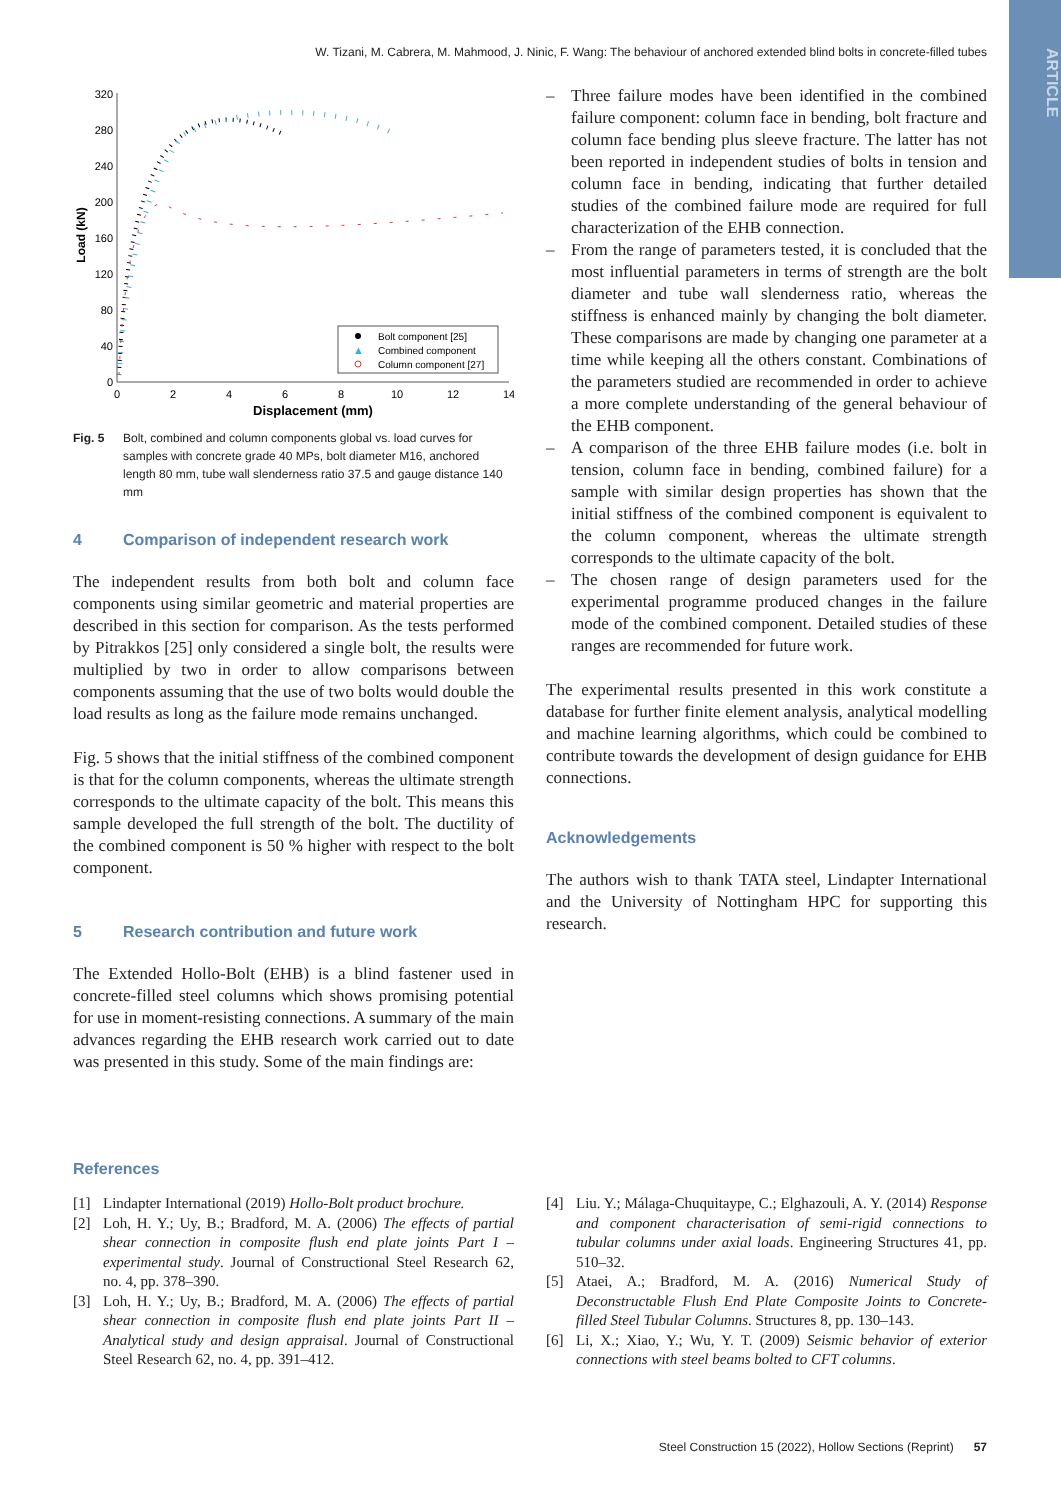ARTICLE
W. Tizani, M. Cabrera, M. Mahmood, J. Ninic, F. Wang: The behaviour of anchored extended blind bolts in concrete-filled tubes
320
280
240
200
160
120
80
40
0
0
2
4
6
8
10
12
14
Displacement (mm)
Load (kN)
Bolt component [25]
▲
Combined component
Column component [27]
Fig. 5 Bolt, combined and column components global vs. load curves for samples with concrete grade 40 MPs, bolt diameter M16, anchored length 80 mm, tube wall slenderness ratio 37.5 and gauge distance 140 mm
4 Comparison of independent research work
The independent results from both bolt and column face components using similar geometric and material properties are described in this section for comparison. As the tests performed by Pitrakkos [25] only considered a single bolt, the results were multiplied by two in order to allow comparisons between components assuming that the use of two bolts would double the load results as long as the failure mode remains unchanged.
Fig. 5 shows that the initial stiffness of the combined component is that for the column components, whereas the ultimate strength corresponds to the ultimate capacity of the bolt. This means this sample developed the full strength of the bolt. The ductility of the combined component is 50 % higher with respect to the bolt component.
5 Research contribution and future work
The Extended Hollo-Bolt (EHB) is a blind fastener used in concrete-filled steel columns which shows promising potential for use in moment-resisting connections. A summary of the main advances regarding the EHB research work carried out to date was presented in this study. Some of the main findings are:
– Three failure modes have been identified in the combined failure component: column face in bending, bolt fracture and column face bending plus sleeve fracture. The latter has not been reported in independent studies of bolts in tension and column face in bending, indicating that further detailed studies of the combined failure mode are required for full characterization of the EHB connection.
– From the range of parameters tested, it is concluded that the most influential parameters in terms of strength are the bolt diameter and tube wall slenderness ratio, whereas the stiffness is enhanced mainly by changing the bolt diameter. These comparisons are made by changing one parameter at a time while keeping all the others constant. Combinations of the parameters studied are recommended in order to achieve a more complete understanding of the general behaviour of the EHB component.
– A comparison of the three EHB failure modes (i.e. bolt in tension, column face in bending, combined failure) for a sample with similar design properties has shown that the initial stiffness of the combined component is equivalent to the column component, whereas the ultimate strength corresponds to the ultimate capacity of the bolt.
– The chosen range of design parameters used for the experimental programme produced changes in the failure mode of the combined component. Detailed studies of these ranges are recommended for future work.
The experimental results presented in this work constitute a database for further finite element analysis, analytical modelling and machine learning algorithms, which could be combined to contribute towards the development of design guidance for EHB connections.
Acknowledgements
The authors wish to thank TATA steel, Lindapter International and the University of Nottingham HPC for supporting this research.
References
[1] Lindapter International (2019) Hollo-Bolt product brochure.
[2] Loh, H. Y.; Uy, B.; Bradford, M. A. (2006) The effects of partial shear connection in composite flush end plate joints Part I – experimental study. Journal of Constructional Steel Research 62, no. 4, pp. 378–390.
[3] Loh, H. Y.; Uy, B.; Bradford, M. A. (2006) The effects of partial shear connection in composite flush end plate joints Part II – Analytical study and design appraisal. Journal of Constructional Steel Research 62, no. 4, pp. 391–412.
[4] Liu. Y.; Málaga-Chuquitaype, C.; Elghazouli, A. Y. (2014) Response and component characterisation of semi-rigid connections to tubular columns under axial loads. Engineering Structures 41, pp. 510–32.
[5] Ataei, A.; Bradford, M. A. (2016) Numerical Study of Deconstructable Flush End Plate Composite Joints to Concrete-filled Steel Tubular Columns. Structures 8, pp. 130–143.
[6] Li, X.; Xiao, Y.; Wu, Y. T. (2009) Seismic behavior of exterior connections with steel beams bolted to CFT columns.
Steel Construction 15 (2022), Hollow Sections (Reprint) 57